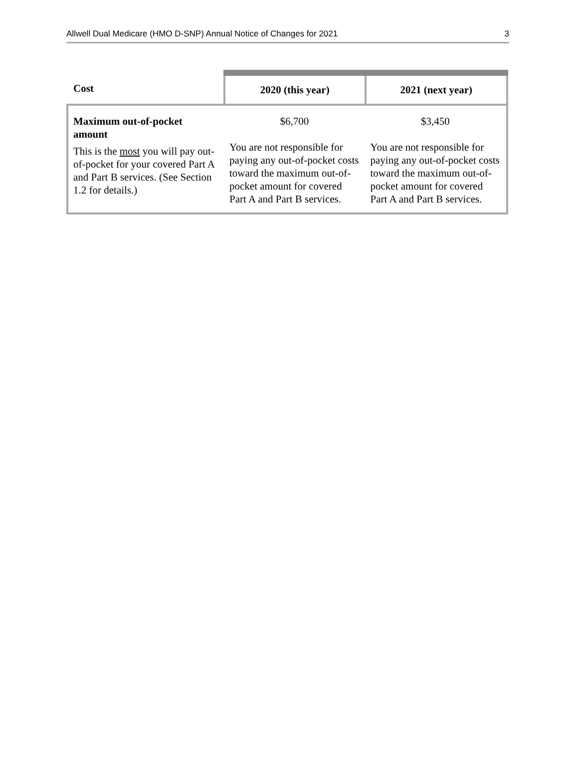Allwell Dual Medicare (HMO D-SNP) Annual Notice of Changes for 2021 3
| Cost | 2020 (this year) | 2021 (next year) |
| --- | --- | --- |
| Maximum out-of-pocket amount This is the most you will pay out-of-pocket for your covered Part A and Part B services. (See Section 1.2 for details.) | $6,700 You are not responsible for paying any out-of-pocket costs toward the maximum out-of-pocket amount for covered Part A and Part B services. | $3,450 You are not responsible for paying any out-of-pocket costs toward the maximum out-of-pocket amount for covered Part A and Part B services. |